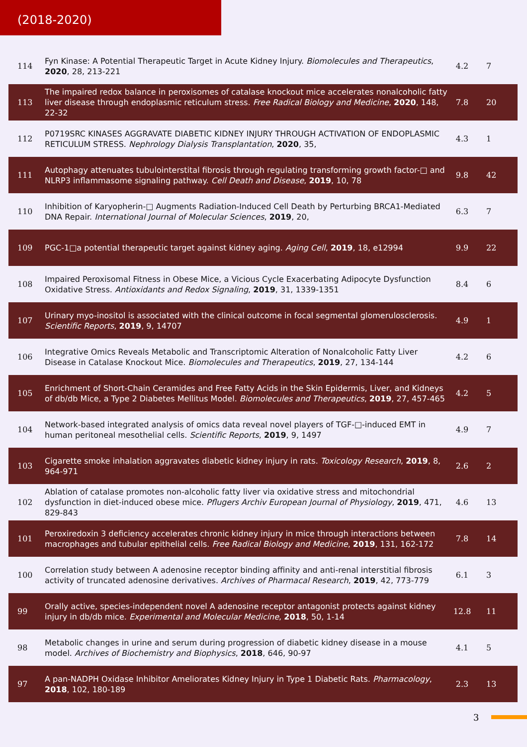(2018-2020)
| 114 | Fyn Kinase: A Potential Therapeutic Target in Acute Kidney Injury. Biomolecules and Therapeutics , 2020 , 28, 213-221 | 4.2 | 7 |
| 113 | The impaired redox balance in peroxisomes of catalase knockout mice accelerates nonalcoholic fatty liver disease through endoplasmic reticulum stress. Free Radical Biology and Medicine , 2020 , 148, 22-32 | 7.8 | 20 |
| 112 | P0719SRC KINASES AGGRAVATE DIABETIC KIDNEY INJURY THROUGH ACTIVATION OF ENDOPLASMIC RETICULUM STRESS. Nephrology Dialysis Transplantation , 2020 , 35, | 4.3 | 1 |
| 111 | Autophagy attenuates tubulointerstital fibrosis through regulating transforming growth factor-□ and NLRP3 inflammasome signaling pathway. Cell Death and Disease , 2019 , 10, 78 | 9.8 | 42 |
| 110 | Inhibition of Karyopherin-□ Augments Radiation-Induced Cell Death by Perturbing BRCA1-Mediated DNA Repair. International Journal of Molecular Sciences , 2019 , 20, | 6.3 | 7 |
| 109 | PGC-1□a potential therapeutic target against kidney aging. Aging Cell , 2019 , 18, e12994 | 9.9 | 22 |
| 108 | Impaired Peroxisomal Fitness in Obese Mice, a Vicious Cycle Exacerbating Adipocyte Dysfunction Oxidative Stress. Antioxidants and Redox Signaling , 2019 , 31, 1339-1351 | 8.4 | 6 |
| 107 | Urinary myo-inositol is associated with the clinical outcome in focal segmental glomerulosclerosis. Scientific Reports , 2019 , 9, 14707 | 4.9 | 1 |
| 106 | Integrative Omics Reveals Metabolic and Transcriptomic Alteration of Nonalcoholic Fatty Liver Disease in Catalase Knockout Mice. Biomolecules and Therapeutics , 2019 , 27, 134-144 | 4.2 | 6 |
| 105 | Enrichment of Short-Chain Ceramides and Free Fatty Acids in the Skin Epidermis, Liver, and Kidneys of db/db Mice, a Type 2 Diabetes Mellitus Model. Biomolecules and Therapeutics , 2019 , 27, 457-465 | 4.2 | 5 |
| 104 | Network-based integrated analysis of omics data reveal novel players of TGF-□-induced EMT in human peritoneal mesothelial cells. Scientific Reports , 2019 , 9, 1497 | 4.9 | 7 |
| 103 | Cigarette smoke inhalation aggravates diabetic kidney injury in rats. Toxicology Research , 2019 , 8, 964-971 | 2.6 | 2 |
| 102 | Ablation of catalase promotes non-alcoholic fatty liver via oxidative stress and mitochondrial dysfunction in diet-induced obese mice. Pflugers Archiv European Journal of Physiology , 2019 , 471, 829-843 | 4.6 | 13 |
| 101 | Peroxiredoxin 3 deficiency accelerates chronic kidney injury in mice through interactions between macrophages and tubular epithelial cells. Free Radical Biology and Medicine , 2019 , 131, 162-172 | 7.8 | 14 |
| 100 | Correlation study between A adenosine receptor binding affinity and anti-renal interstitial fibrosis activity of truncated adenosine derivatives. Archives of Pharmacal Research , 2019 , 42, 773-779 | 6.1 | 3 |
| 99 | Orally active, species-independent novel A adenosine receptor antagonist protects against kidney injury in db/db mice. Experimental and Molecular Medicine , 2018 , 50, 1-14 | 12.8 | 11 |
| 98 | Metabolic changes in urine and serum during progression of diabetic kidney disease in a mouse model. Archives of Biochemistry and Biophysics , 2018 , 646, 90-97 | 4.1 | 5 |
| 97 | A pan-NADPH Oxidase Inhibitor Ameliorates Kidney Injury in Type 1 Diabetic Rats. Pharmacology , 2018 , 102, 180-189 | 2.3 | 13 |
3